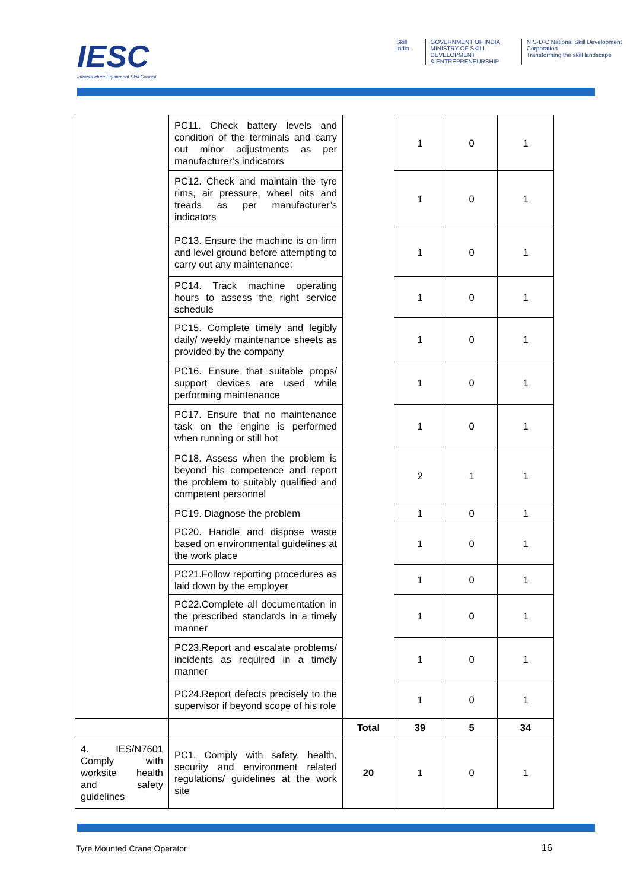IESC
Infrastructure Equipment Skill Council
Skill India GOVERNMENT OF INDIA
MINISTRY OF SKILL DEVELOPMENT
& ENTREPRENEURSHIP
N·S·D·C National Skill Development Corporation
Transforming the skill landscape
| | PC11. Check battery levels and condition of the terminals and carry out minor adjustments as per manufacturer’s indicators | | 1 | 0 | 1 |
| | PC12. Check and maintain the tyre rims, air pressure, wheel nits and treads as per manufacturer’s indicators | | 1 | 0 | 1 |
| | PC13. Ensure the machine is on firm and level ground before attempting to carry out any maintenance; | | 1 | 0 | 1 |
| | PC14. Track machine operating hours to assess the right service schedule | | 1 | 0 | 1 |
| | PC15. Complete timely and legibly daily/ weekly maintenance sheets as provided by the company | | 1 | 0 | 1 |
| | PC16. Ensure that suitable props/ support devices are used while performing maintenance | | 1 | 0 | 1 |
| | PC17. Ensure that no maintenance task on the engine is performed when running or still hot | | 1 | 0 | 1 |
| | PC18. Assess when the problem is beyond his competence and report the problem to suitably qualified and competent personnel | | 2 | 1 | 1 |
| | PC19. Diagnose the problem | | 1 | 0 | 1 |
| | PC20. Handle and dispose waste based on environmental guidelines at the work place | | 1 | 0 | 1 |
| | PC21.Follow reporting procedures as laid down by the employer | | 1 | 0 | 1 |
| | PC22.Complete all documentation in the prescribed standards in a timely manner | | 1 | 0 | 1 |
| | PC23.Report and escalate problems/ incidents as required in a timely manner | | 1 | 0 | 1 |
| | PC24.Report defects precisely to the supervisor if beyond scope of his role | | 1 | 0 | 1 |
| | | Total | 39 | 5 | 34 |
| 4. IES/N7601 Comply with worksite health and safety guidelines | PC1. Comply with safety, health, security and environment related regulations/ guidelines at the work site | 20 | 1 | 0 | 1 |
Tyre Mounted Crane Operator 16